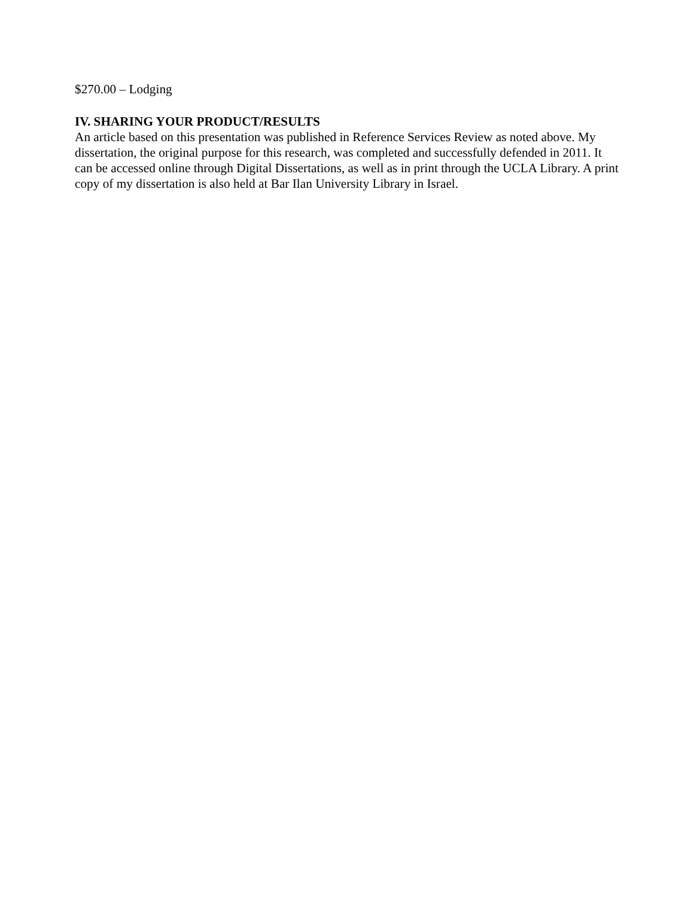$270.00 – Lodging
IV. SHARING YOUR PRODUCT/RESULTS
An article based on this presentation was published in Reference Services Review as noted above. My dissertation, the original purpose for this research, was completed and successfully defended in 2011. It can be accessed online through Digital Dissertations, as well as in print through the UCLA Library. A print copy of my dissertation is also held at Bar Ilan University Library in Israel.